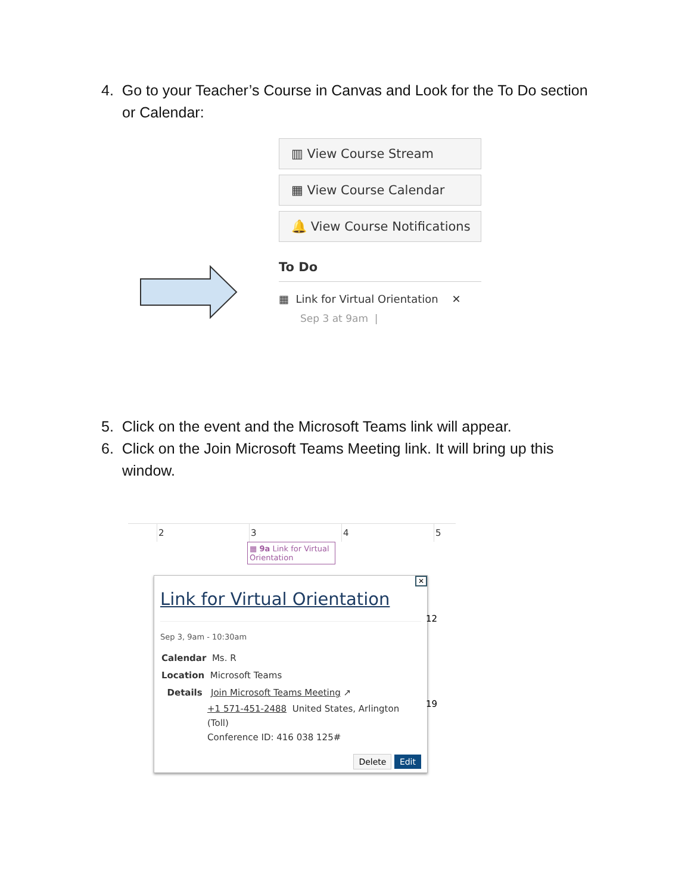4. Go to your Teacher’s Course in Canvas and Look for the To Do section or Calendar:
▥ View Course Stream
▦ View Course Calendar
🔔 View Course Notifications
To Do
▦ Link for Virtual Orientation ✕
Sep 3 at 9am |
5. Click on the event and the Microsoft Teams link will appear.
6. Click on the Join Microsoft Teams Meeting link. It will bring up this window.
2345
▦ 9a Link for Virtual Orientation
✕
Link for Virtual Orientation
Sep 3, 9am - 10:30am
Calendar Ms. R
Location Microsoft Teams
Details Join Microsoft Teams Meeting ↗
+1 571-451-2488 United States, Arlington (Toll)
Conference ID: 416 038 125#
Delete Edit
12
19